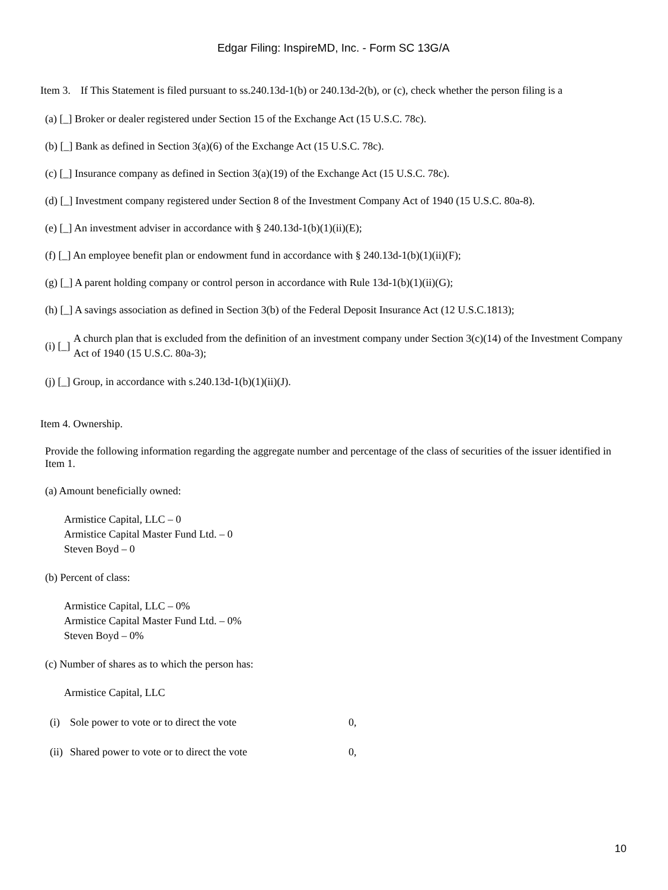Edgar Filing: InspireMD, Inc. - Form SC 13G/A
| Item 3. | If This Statement is filed pursuant to ss.240.13d-1(b) or 240.13d-2(b), or (c), check whether the person filing is a |
(a) [_] Broker or dealer registered under Section 15 of the Exchange Act (15 U.S.C. 78c).
(b) [_] Bank as defined in Section 3(a)(6) of the Exchange Act (15 U.S.C. 78c).
(c) [_] Insurance company as defined in Section 3(a)(19) of the Exchange Act (15 U.S.C. 78c).
(d) [_] Investment company registered under Section 8 of the Investment Company Act of 1940 (15 U.S.C. 80a-8).
(e) [_] An investment adviser in accordance with § 240.13d-1(b)(1)(ii)(E);
(f) [_] An employee benefit plan or endowment fund in accordance with § 240.13d-1(b)(1)(ii)(F);
(g) [_] A parent holding company or control person in accordance with Rule 13d-1(b)(1)(ii)(G);
(h) [_] A savings association as defined in Section 3(b) of the Federal Deposit Insurance Act (12 U.S.C.1813);
| (i) [_] | A church plan that is excluded from the definition of an investment company under Section 3(c)(14) of the Investment Company Act of 1940 (15 U.S.C. 80a-3); |
(j) [_] Group, in accordance with s.240.13d-1(b)(1)(ii)(J).
Item 4. Ownership.
Provide the following information regarding the aggregate number and percentage of the class of securities of the issuer identified in Item 1.
(a) Amount beneficially owned:
Armistice Capital, LLC – 0
Armistice Capital Master Fund Ltd. – 0
Steven Boyd – 0
(b) Percent of class:
Armistice Capital, LLC – 0%
Armistice Capital Master Fund Ltd. – 0%
Steven Boyd – 0%
(c) Number of shares as to which the person has:
Armistice Capital, LLC
| (i) | Sole power to vote or to direct the vote | 0, |
| (ii) | Shared power to vote or to direct the vote | 0, |
10